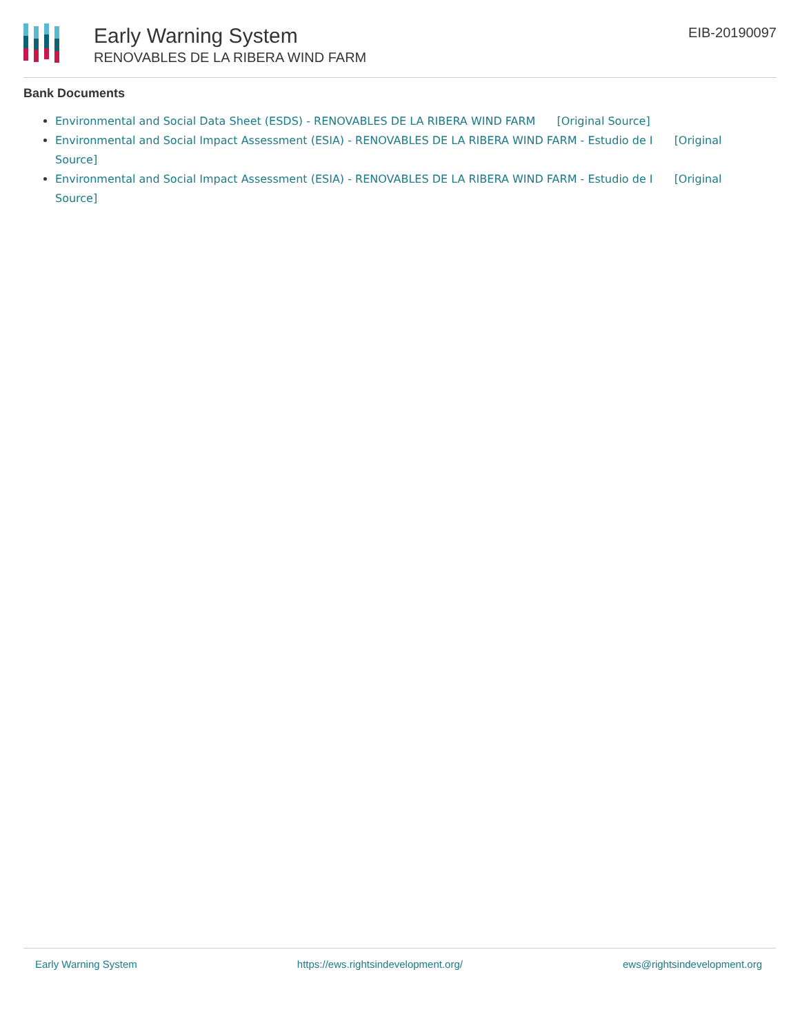Early Warning System
RENOVABLES DE LA RIBERA WIND FARM
EIB-20190097
Bank Documents
Environmental and Social Data Sheet (ESDS) - RENOVABLES DE LA RIBERA WIND FARM [Original Source]
Environmental and Social Impact Assessment (ESIA) - RENOVABLES DE LA RIBERA WIND FARM - Estudio de I [Original Source]
Environmental and Social Impact Assessment (ESIA) - RENOVABLES DE LA RIBERA WIND FARM - Estudio de I [Original Source]
Early Warning System https://ews.rightsindevelopment.org/ ews@rightsindevelopment.org